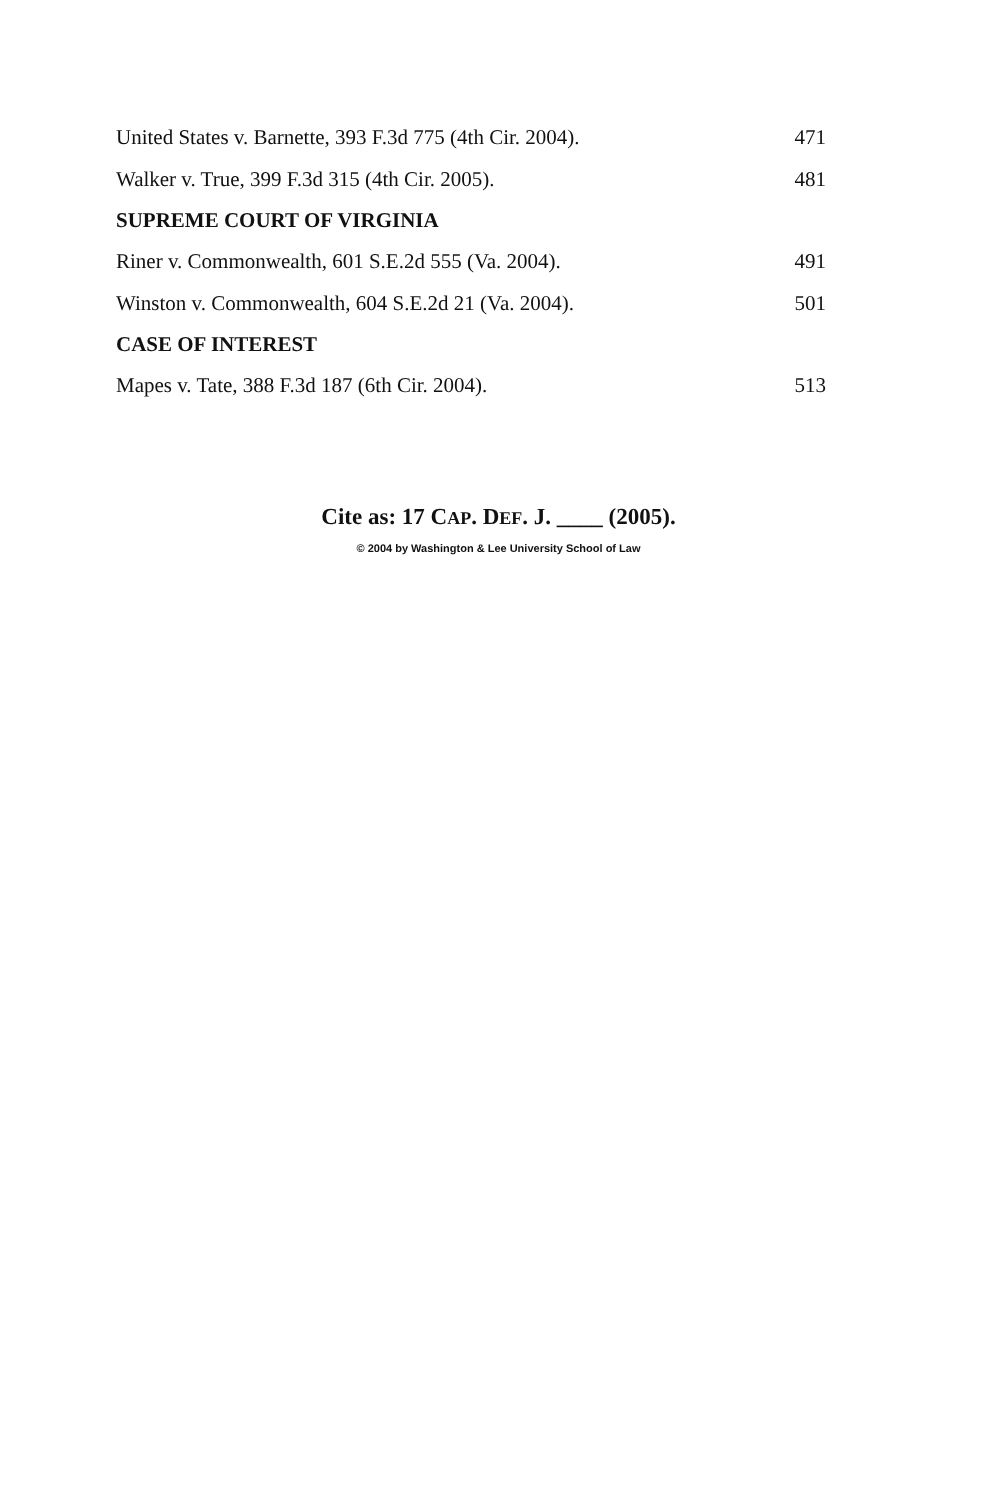United States v. Barnette, 393 F.3d 775 (4th Cir. 2004). 471
Walker v. True, 399 F.3d 315 (4th Cir. 2005). 481
SUPREME COURT OF VIRGINIA
Riner v. Commonwealth, 601 S.E.2d 555 (Va. 2004). 491
Winston v. Commonwealth, 604 S.E.2d 21 (Va. 2004). 501
CASE OF INTEREST
Mapes v. Tate, 388 F.3d 187 (6th Cir. 2004). 513
Cite as: 17 CAP. DEF. J. ____ (2005).
© 2004 by Washington & Lee University School of Law